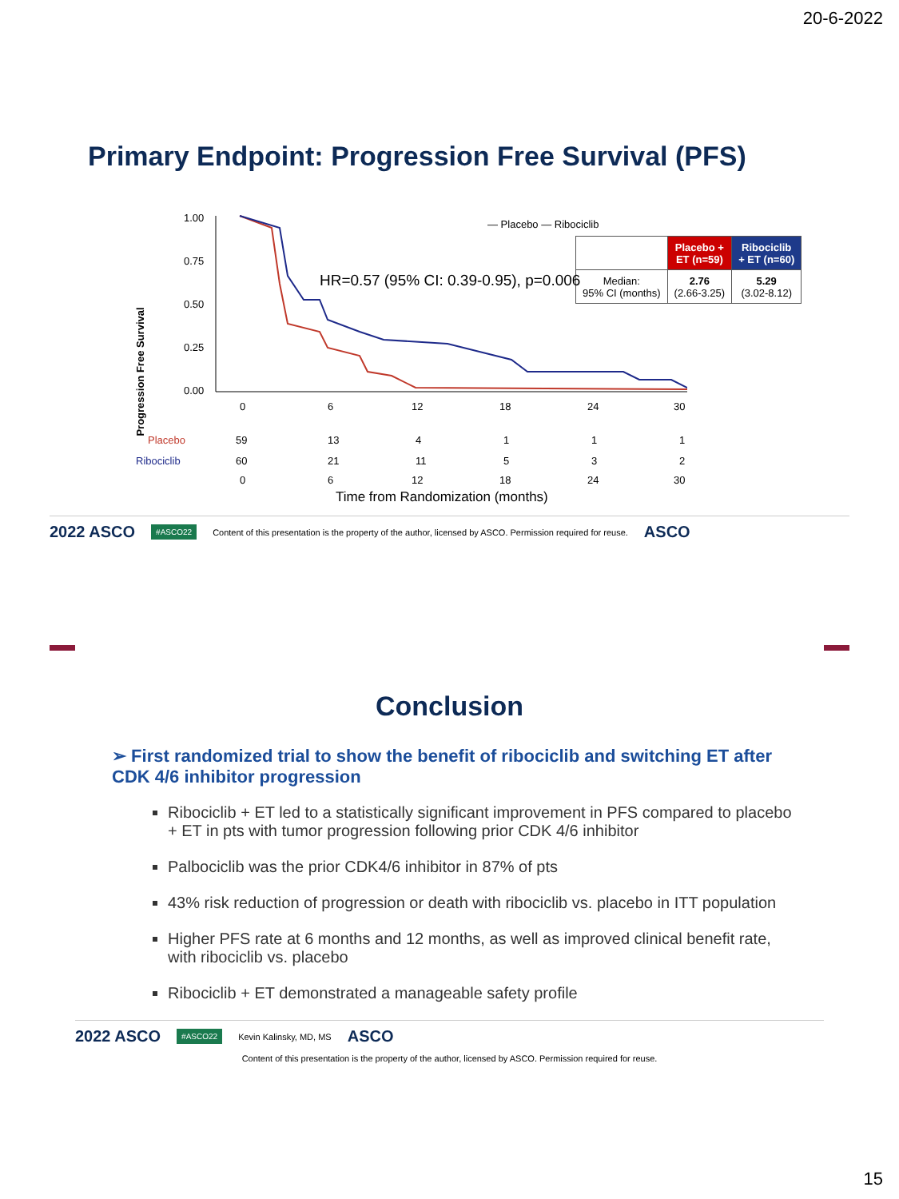20-6-2022
Primary Endpoint: Progression Free Survival (PFS)
Progression Free Survival
1.00
0.75
0.50
0.25
0.00
— Placebo — Ribociclib
HR=0.57 (95% CI: 0.39-0.95), p=0.006
0
6
12
18
24
30
Placebo
59
13
4
1
1
1
Ribociclib
60
21
11
5
3
2
0
6
12
18
24
30
Time from Randomization (months)
| | Placebo + ET (n=59) | Ribociclib + ET (n=60) |
| --- | --- | --- |
| Median: 95% CI (months) | 2.76 (2.66-3.25) | 5.29 (3.02-8.12) |
2022 ASCO #ASCO22 Content of this presentation is the property of the author, licensed by ASCO. Permission required for reuse. ASCO
Conclusion
➢ First randomized trial to show the benefit of ribociclib and switching ET after CDK 4/6 inhibitor progression
Ribociclib + ET led to a statistically significant improvement in PFS compared to placebo + ET in pts with tumor progression following prior CDK 4/6 inhibitor
Palbociclib was the prior CDK4/6 inhibitor in 87% of pts
43% risk reduction of progression or death with ribociclib vs. placebo in ITT population
Higher PFS rate at 6 months and 12 months, as well as improved clinical benefit rate, with ribociclib vs. placebo
Ribociclib + ET demonstrated a manageable safety profile
2022 ASCO #ASCO22 Kevin Kalinsky, MD, MS ASCO
Content of this presentation is the property of the author, licensed by ASCO. Permission required for reuse.
15